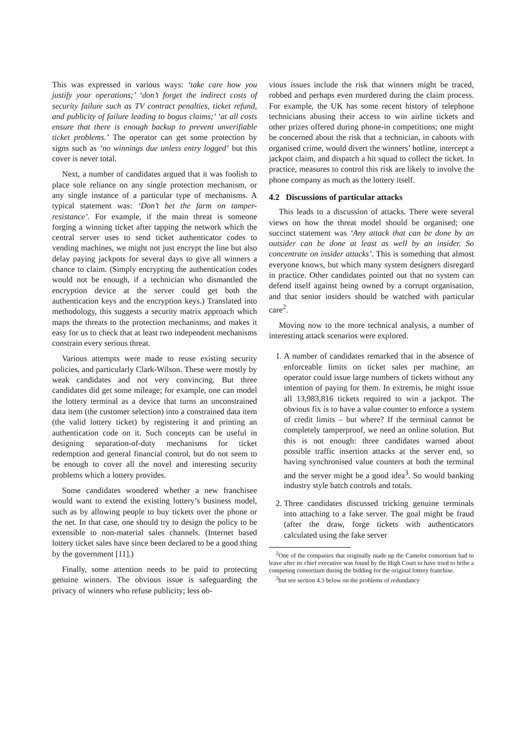This was expressed in various ways: ‘take care how you justify your operations;’ ‘don’t forget the indirect costs of security failure such as TV contract penalties, ticket refund, and publicity of failure leading to bogus claims;’ ‘at all costs ensure that there is enough backup to prevent unverifiable ticket problems.’ The operator can get some protection by signs such as ‘no winnings due unless entry logged’ but this cover is never total.
Next, a number of candidates argued that it was foolish to place sole reliance on any single protection mechanism, or any single instance of a particular type of mechanisms. A typical statement was: ‘Don’t bet the farm on tamper-resistance’. For example, if the main threat is someone forging a winning ticket after tapping the network which the central server uses to send ticket authenticator codes to vending machines, we might not just encrypt the line but also delay paying jackpots for several days to give all winners a chance to claim. (Simply encrypting the authentication codes would not be enough, if a technician who dismantled the encryption device at the server could get both the authentication keys and the encryption keys.) Translated into methodology, this suggests a security matrix approach which maps the threats to the protection mechanisms, and makes it easy for us to check that at least two independent mechanisms constrain every serious threat.
Various attempts were made to reuse existing security policies, and particularly Clark-Wilson. These were mostly by weak candidates and not very convincing. But three candidates did get some mileage; for example, one can model the lottery terminal as a device that turns an unconstrained data item (the customer selection) into a constrained data item (the valid lottery ticket) by registering it and printing an authentication code on it. Such concepts can be useful in designing separation-of-duty mechanisms for ticket redemption and general financial control, but do not seem to be enough to cover all the novel and interesting security problems which a lottery provides.
Some candidates wondered whether a new franchisee would want to extend the existing lottery’s business model, such as by allowing people to buy tickets over the phone or the net. In that case, one should try to design the policy to be extensible to non-material sales channels. (Internet based lottery ticket sales have since been declared to be a good thing by the government [11].)
Finally, some attention needs to be paid to protecting genuine winners. The obvious issue is safeguarding the privacy of winners who refuse publicity; less ob-
vious issues include the risk that winners might be traced, robbed and perhaps even murdered during the claim process. For example, the UK has some recent history of telephone technicians abusing their access to win airline tickets and other prizes offered during phone-in competitions; one might be concerned about the risk that a technician, in cahoots with organised crime, would divert the winners’ hotline, intercept a jackpot claim, and dispatch a hit squad to collect the ticket. In practice, measures to control this risk are likely to involve the phone company as much as the lottery itself.
4.2 Discussions of particular attacks
This leads to a discussion of attacks. There were several views on how the threat model should be organised; one succinct statement was ‘Any attack that can be done by an outsider can be done at least as well by an insider. So concentrate on insider attacks’. This is something that almost everyone knows, but which many system designers disregard in practice. Other candidates pointed out that no system can defend itself against being owned by a corrupt organisation, and that senior insiders should be watched with particular care<sup>2</sup>.
Moving now to the more technical analysis, a number of interesting attack scenarios were explored.
1. A number of candidates remarked that in the absence of enforceable limits on ticket sales per machine, an operator could issue large numbers of tickets without any intention of paying for them. In extremis, he might issue all 13,983,816 tickets required to win a jackpot. The obvious fix is to have a value counter to enforce a system of credit limits – but where? If the terminal cannot be completely tamperproof, we need an online solution. But this is not enough: three candidates warned about possible traffic insertion attacks at the server end, so having synchronised value counters at both the terminal and the server might be a good idea<sup>3</sup>. So would banking industry style batch controls and totals.
2. Three candidates discussed tricking genuine terminals into attaching to a fake server. The goal might be fraud (after the draw, forge tickets with authenticators calculated using the fake server
<sup>2</sup> One of the companies that originally made up the Camelot consortium had to leave after its chief executive was found by the High Court to have tried to bribe a competing consortium during the bidding for the original lottery franchise.
<sup>3</sup> but see section 4.3 below on the problems of redundancy